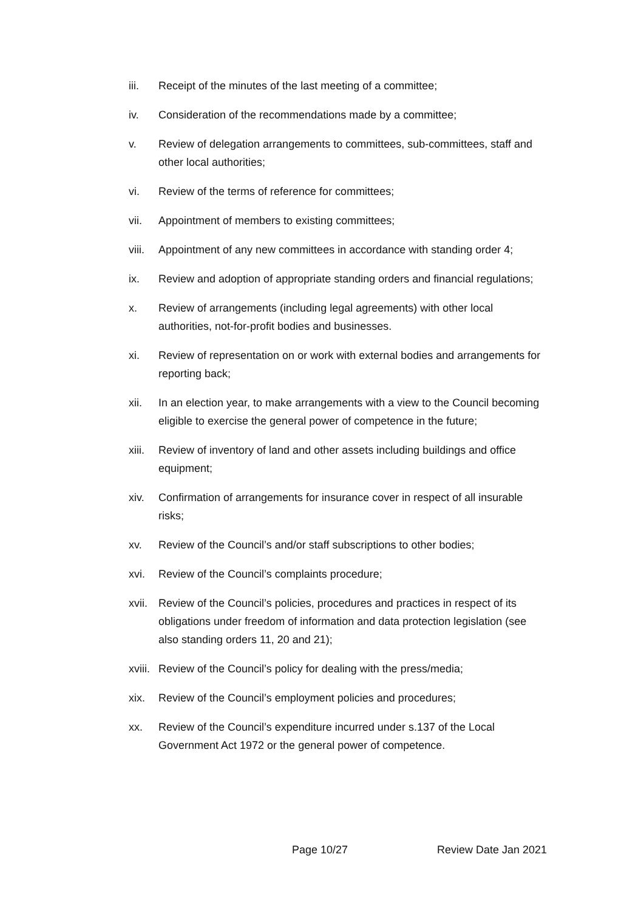iii. Receipt of the minutes of the last meeting of a committee;
iv. Consideration of the recommendations made by a committee;
v. Review of delegation arrangements to committees, sub-committees, staff and other local authorities;
vi. Review of the terms of reference for committees;
vii. Appointment of members to existing committees;
viii. Appointment of any new committees in accordance with standing order 4;
ix. Review and adoption of appropriate standing orders and financial regulations;
x. Review of arrangements (including legal agreements) with other local authorities, not-for-profit bodies and businesses.
xi. Review of representation on or work with external bodies and arrangements for reporting back;
xii. In an election year, to make arrangements with a view to the Council becoming eligible to exercise the general power of competence in the future;
xiii. Review of inventory of land and other assets including buildings and office equipment;
xiv. Confirmation of arrangements for insurance cover in respect of all insurable risks;
xv. Review of the Council’s and/or staff subscriptions to other bodies;
xvi. Review of the Council’s complaints procedure;
xvii. Review of the Council’s policies, procedures and practices in respect of its obligations under freedom of information and data protection legislation (see also standing orders 11, 20 and 21);
xviii. Review of the Council’s policy for dealing with the press/media;
xix. Review of the Council’s employment policies and procedures;
xx. Review of the Council’s expenditure incurred under s.137 of the Local Government Act 1972 or the general power of competence.
Page 10/27 Review Date Jan 2021